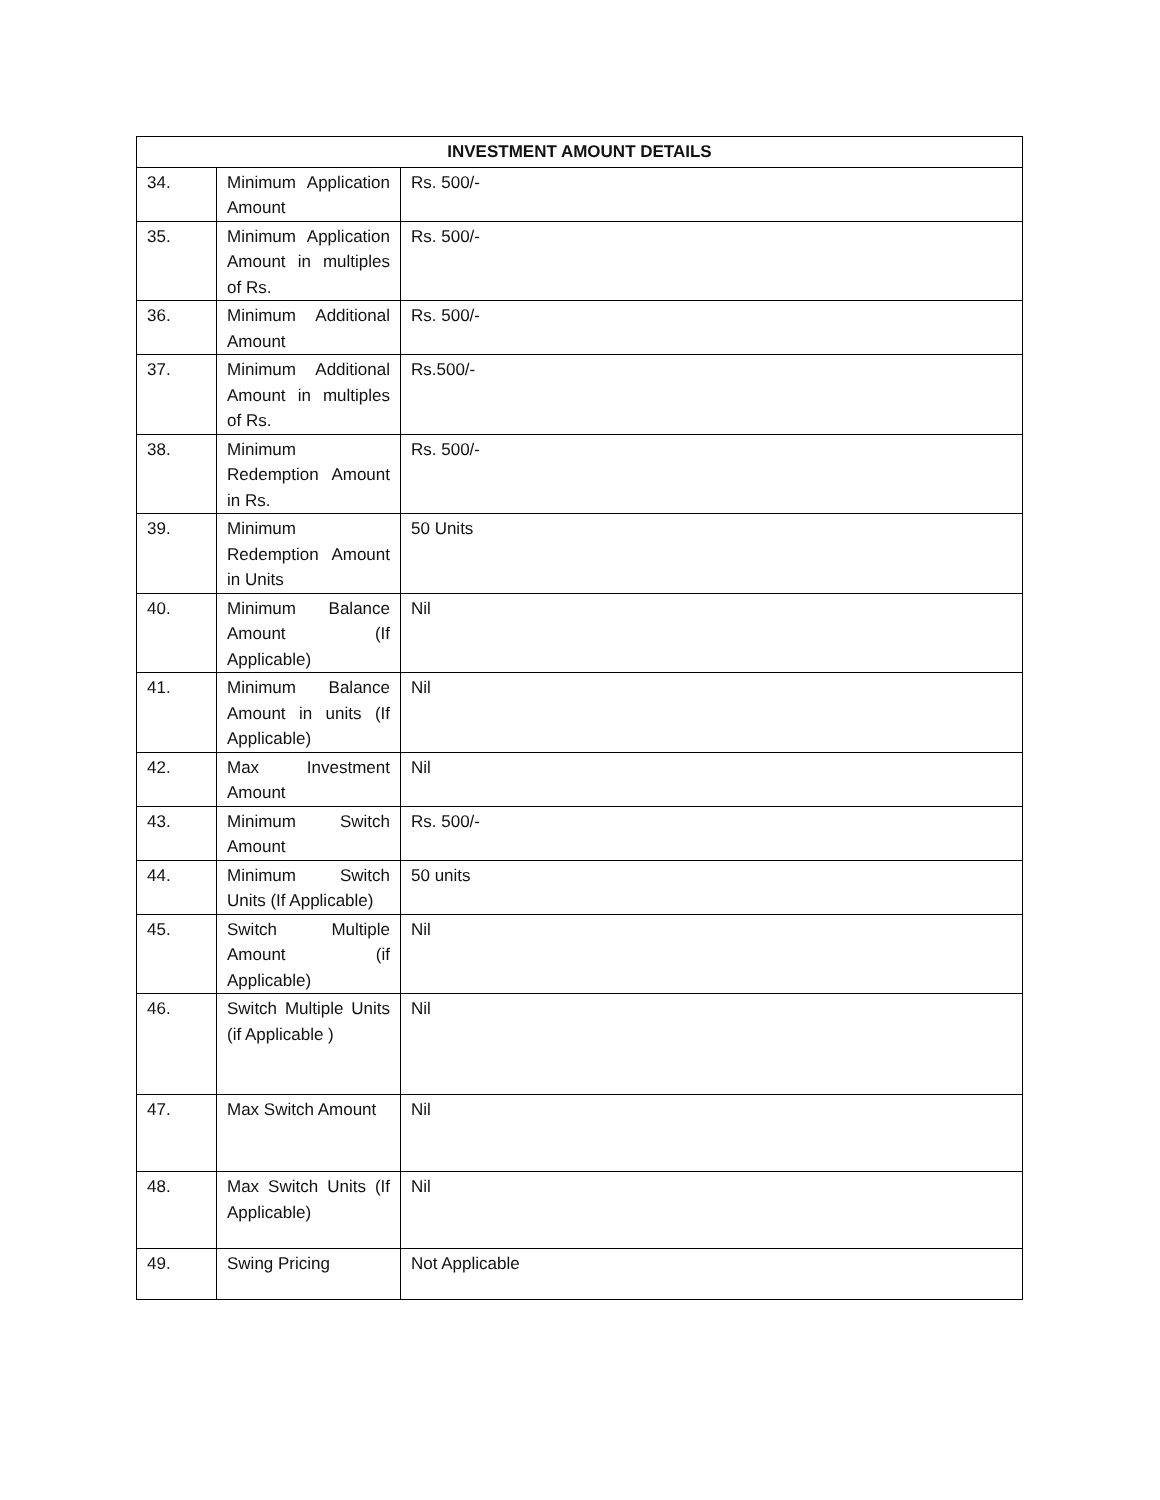| INVESTMENT AMOUNT DETAILS | | |
| --- | --- | --- |
| 34. | Minimum Application Amount | Rs. 500/- |
| 35. | Minimum Application Amount in multiples of Rs. | Rs. 500/- |
| 36. | Minimum Additional Amount | Rs. 500/- |
| 37. | Minimum Additional Amount in multiples of Rs. | Rs.500/- |
| 38. | Minimum Redemption Amount in Rs. | Rs. 500/- |
| 39. | Minimum Redemption Amount in Units | 50 Units |
| 40. | Minimum Balance Amount (If Applicable) | Nil |
| 41. | Minimum Balance Amount in units (If Applicable) | Nil |
| 42. | Max Investment Amount | Nil |
| 43. | Minimum Switch Amount | Rs. 500/- |
| 44. | Minimum Switch Units (If Applicable) | 50 units |
| 45. | Switch Multiple Amount (if Applicable) | Nil |
| 46. | Switch Multiple Units (if Applicable ) | Nil |
| 47. | Max Switch Amount | Nil |
| 48. | Max Switch Units (If Applicable) | Nil |
| 49. | Swing Pricing | Not Applicable |